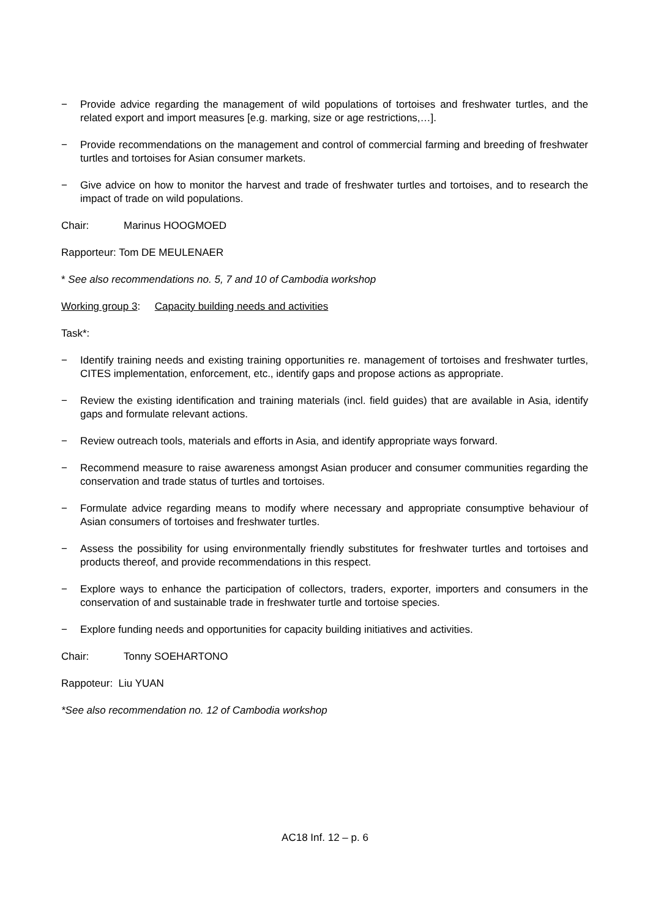− Provide advice regarding the management of wild populations of tortoises and freshwater turtles, and the related export and import measures [e.g. marking, size or age restrictions,…].
− Provide recommendations on the management and control of commercial farming and breeding of freshwater turtles and tortoises for Asian consumer markets.
− Give advice on how to monitor the harvest and trade of freshwater turtles and tortoises, and to research the impact of trade on wild populations.
Chair: Marinus HOOGMOED
Rapporteur: Tom DE MEULENAER
* See also recommendations no. 5, 7 and 10 of Cambodia workshop
Working group 3: Capacity building needs and activities
Task*:
− Identify training needs and existing training opportunities re. management of tortoises and freshwater turtles, CITES implementation, enforcement, etc., identify gaps and propose actions as appropriate.
− Review the existing identification and training materials (incl. field guides) that are available in Asia, identify gaps and formulate relevant actions.
− Review outreach tools, materials and efforts in Asia, and identify appropriate ways forward.
− Recommend measure to raise awareness amongst Asian producer and consumer communities regarding the conservation and trade status of turtles and tortoises.
− Formulate advice regarding means to modify where necessary and appropriate consumptive behaviour of Asian consumers of tortoises and freshwater turtles.
− Assess the possibility for using environmentally friendly substitutes for freshwater turtles and tortoises and products thereof, and provide recommendations in this respect.
− Explore ways to enhance the participation of collectors, traders, exporter, importers and consumers in the conservation of and sustainable trade in freshwater turtle and tortoise species.
− Explore funding needs and opportunities for capacity building initiatives and activities.
Chair: Tonny SOEHARTONO
Rappoteur: Liu YUAN
*See also recommendation no. 12 of Cambodia workshop
AC18 Inf. 12 – p. 6